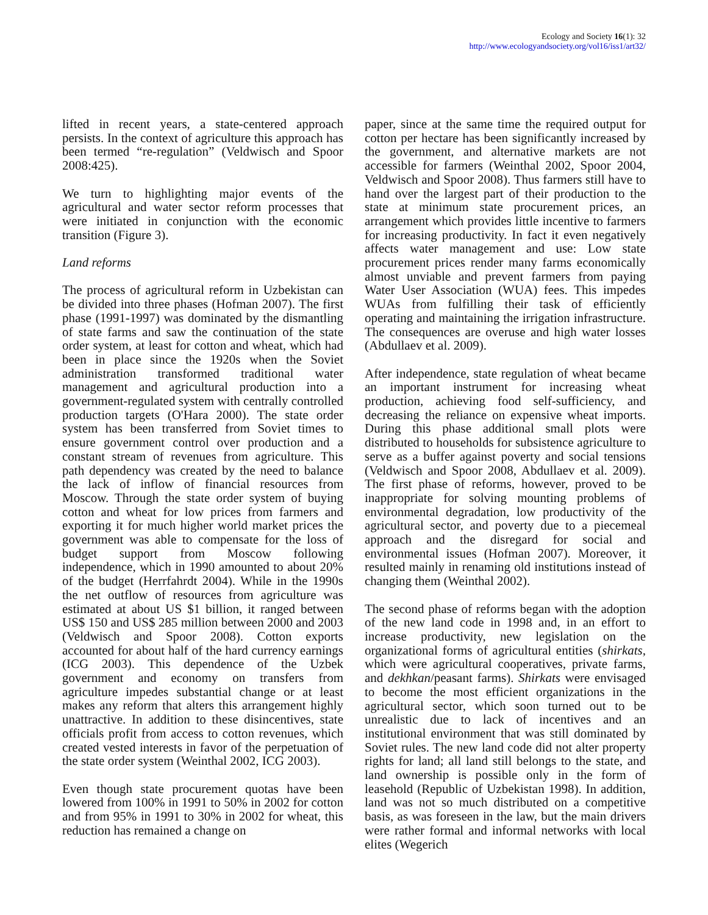Ecology and Society 16(1): 32
http://www.ecologyandsociety.org/vol16/iss1/art32/
lifted in recent years, a state-centered approach persists. In the context of agriculture this approach has been termed “re-regulation” (Veldwisch and Spoor 2008:425).
We turn to highlighting major events of the agricultural and water sector reform processes that were initiated in conjunction with the economic transition (Figure 3).
Land reforms
The process of agricultural reform in Uzbekistan can be divided into three phases (Hofman 2007). The first phase (1991-1997) was dominated by the dismantling of state farms and saw the continuation of the state order system, at least for cotton and wheat, which had been in place since the 1920s when the Soviet administration transformed traditional water management and agricultural production into a government-regulated system with centrally controlled production targets (O'Hara 2000). The state order system has been transferred from Soviet times to ensure government control over production and a constant stream of revenues from agriculture. This path dependency was created by the need to balance the lack of inflow of financial resources from Moscow. Through the state order system of buying cotton and wheat for low prices from farmers and exporting it for much higher world market prices the government was able to compensate for the loss of budget support from Moscow following independence, which in 1990 amounted to about 20% of the budget (Herrfahrdt 2004). While in the 1990s the net outflow of resources from agriculture was estimated at about US $1 billion, it ranged between US$ 150 and US$ 285 million between 2000 and 2003 (Veldwisch and Spoor 2008). Cotton exports accounted for about half of the hard currency earnings (ICG 2003). This dependence of the Uzbek government and economy on transfers from agriculture impedes substantial change or at least makes any reform that alters this arrangement highly unattractive. In addition to these disincentives, state officials profit from access to cotton revenues, which created vested interests in favor of the perpetuation of the state order system (Weinthal 2002, ICG 2003).
Even though state procurement quotas have been lowered from 100% in 1991 to 50% in 2002 for cotton and from 95% in 1991 to 30% in 2002 for wheat, this reduction has remained a change on
paper, since at the same time the required output for cotton per hectare has been significantly increased by the government, and alternative markets are not accessible for farmers (Weinthal 2002, Spoor 2004, Veldwisch and Spoor 2008). Thus farmers still have to hand over the largest part of their production to the state at minimum state procurement prices, an arrangement which provides little incentive to farmers for increasing productivity. In fact it even negatively affects water management and use: Low state procurement prices render many farms economically almost unviable and prevent farmers from paying Water User Association (WUA) fees. This impedes WUAs from fulfilling their task of efficiently operating and maintaining the irrigation infrastructure. The consequences are overuse and high water losses (Abdullaev et al. 2009).
After independence, state regulation of wheat became an important instrument for increasing wheat production, achieving food self-sufficiency, and decreasing the reliance on expensive wheat imports. During this phase additional small plots were distributed to households for subsistence agriculture to serve as a buffer against poverty and social tensions (Veldwisch and Spoor 2008, Abdullaev et al. 2009). The first phase of reforms, however, proved to be inappropriate for solving mounting problems of environmental degradation, low productivity of the agricultural sector, and poverty due to a piecemeal approach and the disregard for social and environmental issues (Hofman 2007). Moreover, it resulted mainly in renaming old institutions instead of changing them (Weinthal 2002).
The second phase of reforms began with the adoption of the new land code in 1998 and, in an effort to increase productivity, new legislation on the organizational forms of agricultural entities (shirkats, which were agricultural cooperatives, private farms, and dekhkan/peasant farms). Shirkats were envisaged to become the most efficient organizations in the agricultural sector, which soon turned out to be unrealistic due to lack of incentives and an institutional environment that was still dominated by Soviet rules. The new land code did not alter property rights for land; all land still belongs to the state, and land ownership is possible only in the form of leasehold (Republic of Uzbekistan 1998). In addition, land was not so much distributed on a competitive basis, as was foreseen in the law, but the main drivers were rather formal and informal networks with local elites (Wegerich